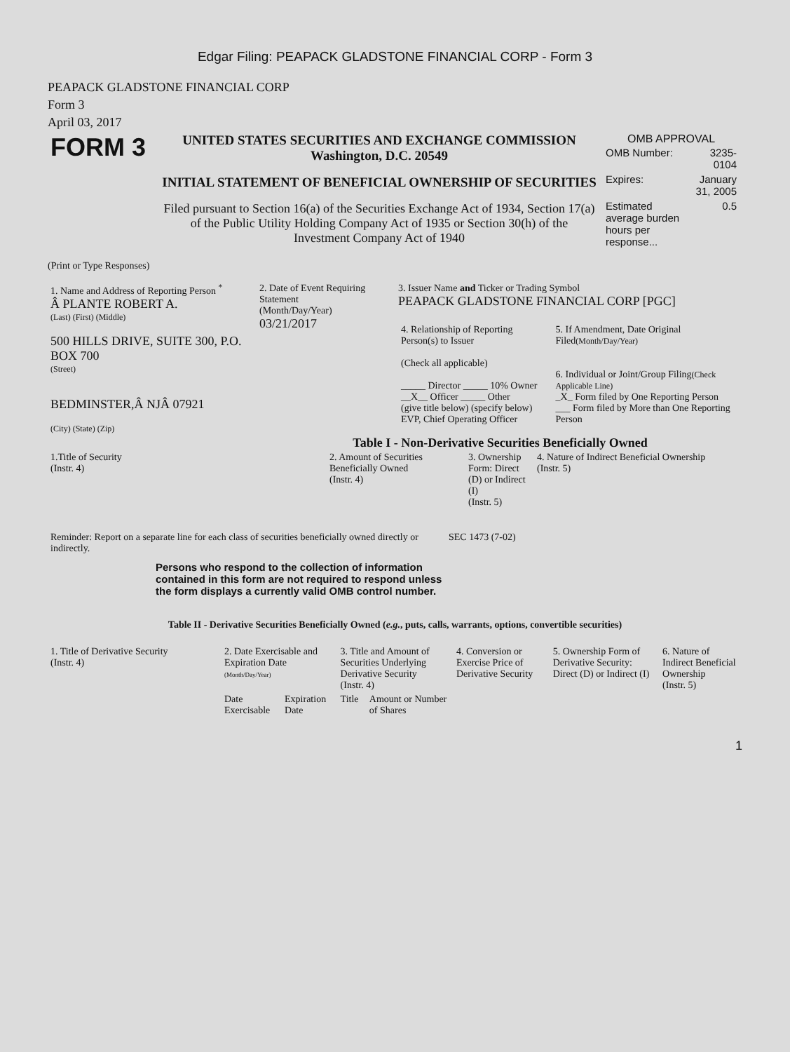Edgar Filing: PEAPACK GLADSTONE FINANCIAL CORP - Form 3
PEAPACK GLADSTONE FINANCIAL CORP
Form 3
April 03, 2017
| FORM 3 | UNITED STATES SECURITIES AND EXCHANGE COMMISSION Washington, D.C. 20549 INITIAL STATEMENT OF BENEFICIAL OWNERSHIP OF SECURITIES Filed pursuant to Section 16(a) of the Securities Exchange Act of 1934, Section 17(a) of the Public Utility Holding Company Act of 1935 or Section 30(h) of the Investment Company Act of 1940 | OMB APPROVAL / OMB Number: / 3235-0104 / / Expires: / January 31, 2005 / / Estimated average burden hours per response... / 0.5 / |
(Print or Type Responses)
| 1. Name and Address of Reporting Person <sup>*</sup> Â PLANTE ROBERT A. (Last) (First) (Middle) 500 HILLS DRIVE, SUITE 300, P.O. BOX 700 (Street) BEDMINSTER,Â NJÂ 07921 (City) (State) (Zip) | 2. Date of Event Requiring Statement (Month/Day/Year) 03/21/2017 | 3. Issuer Name and Ticker or Trading Symbol PEAPACK GLADSTONE FINANCIAL CORP [PGC] / 4. Relationship of Reporting Person(s) to Issuer (Check all applicable) _____ Director _____ 10% Owner __X__ Officer _____ Other (give title below) (specify below) EVP, Chief Operating Officer / 5. If Amendment, Date Original Filed (Month/Day/Year) 6. Individual or Joint/Group Filing (Check Applicable Line) _X_ Form filed by One Reporting Person ___ Form filed by More than One Reporting Person / |
Table I - Non-Derivative Securities Beneficially Owned
| 1.Title of Security (Instr. 4) | 2. Amount of Securities Beneficially Owned (Instr. 4) | 3. Ownership Form: Direct (D) or Indirect (I) (Instr. 5) | 4. Nature of Indirect Beneficial Ownership (Instr. 5) |
| --- | --- | --- | --- |
| Reminder: Report on a separate line for each class of securities beneficially owned directly or indirectly. Persons who respond to the collection of information contained in this form are not required to respond unless the form displays a currently valid OMB control number. | SEC 1473 (7-02) |
Table II - Derivative Securities Beneficially Owned (e.g., puts, calls, warrants, options, convertible securities)
| 1. Title of Derivative Security (Instr. 4) | 2. Date Exercisable and Expiration Date (Month/Day/Year) | | 3. Title and Amount of Securities Underlying Derivative Security (Instr. 4) | | 4. Conversion or Exercise Price of Derivative Security | 5. Ownership Form of Derivative Security: Direct (D) or Indirect (I) | 6. Nature of Indirect Beneficial Ownership (Instr. 5) |
| --- | --- | --- | --- | --- | --- | --- | --- |
| | Date Exercisable | Expiration Date | Title | Amount or Number of Shares | | | |
1